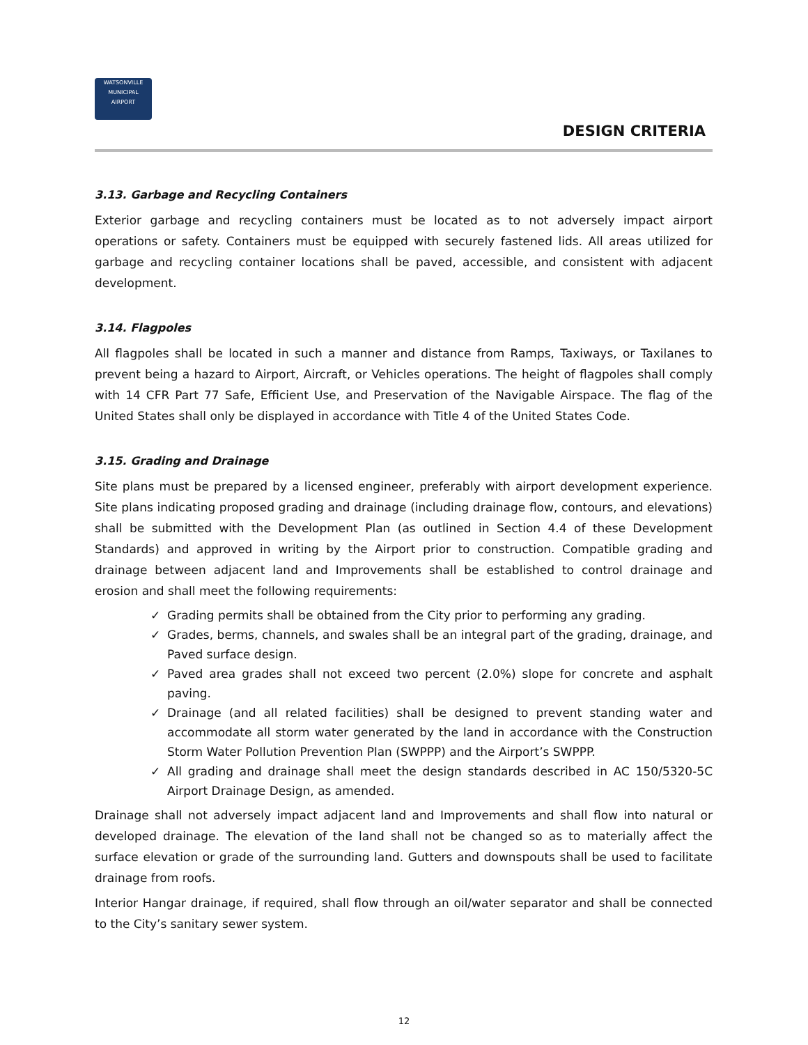WATSONVILLE
MUNICIPAL
AIRPORT
DESIGN CRITERIA
3.13. Garbage and Recycling Containers
Exterior garbage and recycling containers must be located as to not adversely impact airport operations or safety. Containers must be equipped with securely fastened lids. All areas utilized for garbage and recycling container locations shall be paved, accessible, and consistent with adjacent development.
3.14. Flagpoles
All flagpoles shall be located in such a manner and distance from Ramps, Taxiways, or Taxilanes to prevent being a hazard to Airport, Aircraft, or Vehicles operations. The height of flagpoles shall comply with 14 CFR Part 77 Safe, Efficient Use, and Preservation of the Navigable Airspace. The flag of the United States shall only be displayed in accordance with Title 4 of the United States Code.
3.15. Grading and Drainage
Site plans must be prepared by a licensed engineer, preferably with airport development experience. Site plans indicating proposed grading and drainage (including drainage flow, contours, and elevations) shall be submitted with the Development Plan (as outlined in Section 4.4 of these Development Standards) and approved in writing by the Airport prior to construction. Compatible grading and drainage between adjacent land and Improvements shall be established to control drainage and erosion and shall meet the following requirements:
✓ Grading permits shall be obtained from the City prior to performing any grading.
✓ Grades, berms, channels, and swales shall be an integral part of the grading, drainage, and Paved surface design.
✓ Paved area grades shall not exceed two percent (2.0%) slope for concrete and asphalt paving.
✓ Drainage (and all related facilities) shall be designed to prevent standing water and accommodate all storm water generated by the land in accordance with the Construction Storm Water Pollution Prevention Plan (SWPPP) and the Airport’s SWPPP.
✓ All grading and drainage shall meet the design standards described in AC 150/5320-5C Airport Drainage Design, as amended.
Drainage shall not adversely impact adjacent land and Improvements and shall flow into natural or developed drainage. The elevation of the land shall not be changed so as to materially affect the surface elevation or grade of the surrounding land. Gutters and downspouts shall be used to facilitate drainage from roofs.
Interior Hangar drainage, if required, shall flow through an oil/water separator and shall be connected to the City’s sanitary sewer system.
12